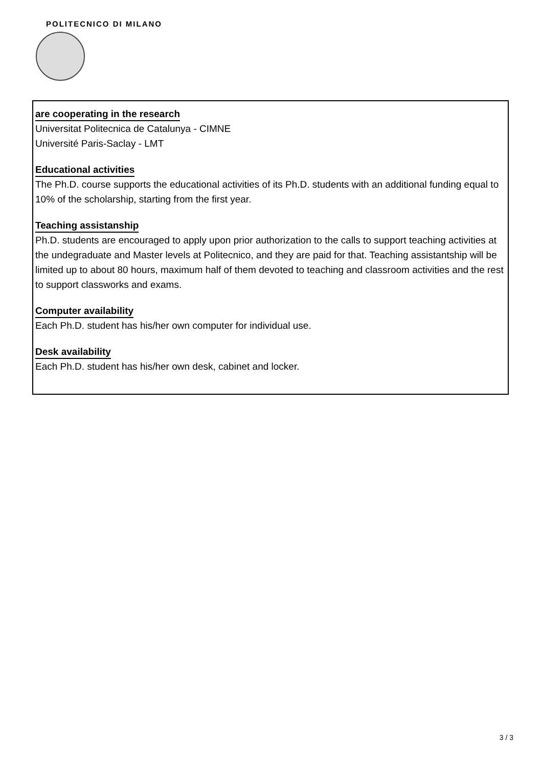POLITECNICO DI MILANO
are cooperating in the research
Universitat Politecnica de Catalunya - CIMNE
Université Paris-Saclay - LMT
Educational activities
The Ph.D. course supports the educational activities of its Ph.D. students with an additional funding equal to 10% of the scholarship, starting from the first year.
Teaching assistanship
Ph.D. students are encouraged to apply upon prior authorization to the calls to support teaching activities at the undegraduate and Master levels at Politecnico, and they are paid for that. Teaching assistantship will be limited up to about 80 hours, maximum half of them devoted to teaching and classroom activities and the rest to support classworks and exams.
Computer availability
Each Ph.D. student has his/her own computer for individual use.
Desk availability
Each Ph.D. student has his/her own desk, cabinet and locker.
3 / 3